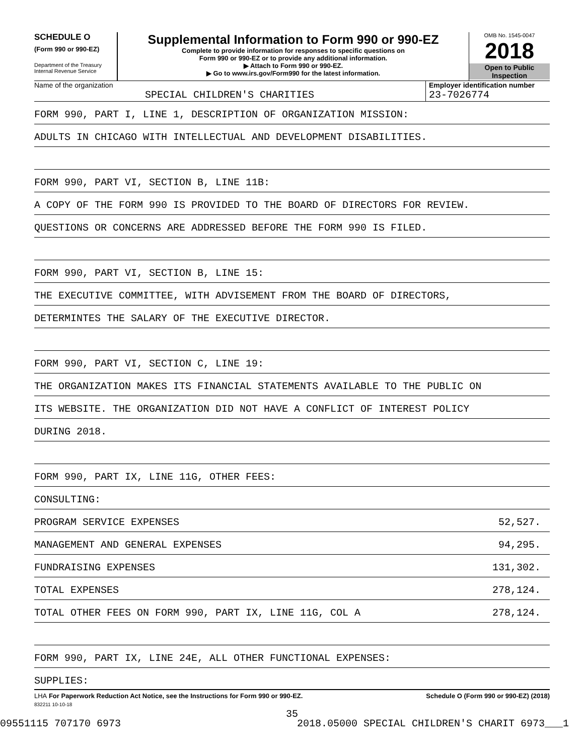SCHEDULE O
(Form 990 or 990-EZ)
Department of the Treasury
Internal Revenue Service
Supplemental Information to Form 990 or 990-EZ
Complete to provide information for responses to specific questions on
Form 990 or 990-EZ or to provide any additional information.
▶ Attach to Form 990 or 990-EZ.
▶ Go to www.irs.gov/Form990 for the latest information.
OMB No. 1545-0047
2018
Open to Public
Inspection
Name of the organization
SPECIAL CHILDREN'S CHARITIES
Employer identification number
23-7026774
FORM 990, PART I, LINE 1, DESCRIPTION OF ORGANIZATION MISSION:
ADULTS IN CHICAGO WITH INTELLECTUAL AND DEVELOPMENT DISABILITIES.
FORM 990, PART VI, SECTION B, LINE 11B:
A COPY OF THE FORM 990 IS PROVIDED TO THE BOARD OF DIRECTORS FOR REVIEW.
QUESTIONS OR CONCERNS ARE ADDRESSED BEFORE THE FORM 990 IS FILED.
FORM 990, PART VI, SECTION B, LINE 15:
THE EXECUTIVE COMMITTEE, WITH ADVISEMENT FROM THE BOARD OF DIRECTORS,
DETERMINTES THE SALARY OF THE EXECUTIVE DIRECTOR.
FORM 990, PART VI, SECTION C, LINE 19:
THE ORGANIZATION MAKES ITS FINANCIAL STATEMENTS AVAILABLE TO THE PUBLIC ON
ITS WEBSITE. THE ORGANIZATION DID NOT HAVE A CONFLICT OF INTEREST POLICY
DURING 2018.
FORM 990, PART IX, LINE 11G, OTHER FEES:
CONSULTING:
PROGRAM SERVICE EXPENSES 52,527.
MANAGEMENT AND GENERAL EXPENSES 94,295.
FUNDRAISING EXPENSES 131,302.
TOTAL EXPENSES 278,124.
TOTAL OTHER FEES ON FORM 990, PART IX, LINE 11G, COL A 278,124.
FORM 990, PART IX, LINE 24E, ALL OTHER FUNCTIONAL EXPENSES:
SUPPLIES:
LHA For Paperwork Reduction Act Notice, see the Instructions for Form 990 or 990-EZ. Schedule O (Form 990 or 990-EZ) (2018)
832211 10-10-18
35
09551115 707170 6973 2018.05000 SPECIAL CHILDREN'S CHARIT 6973___1